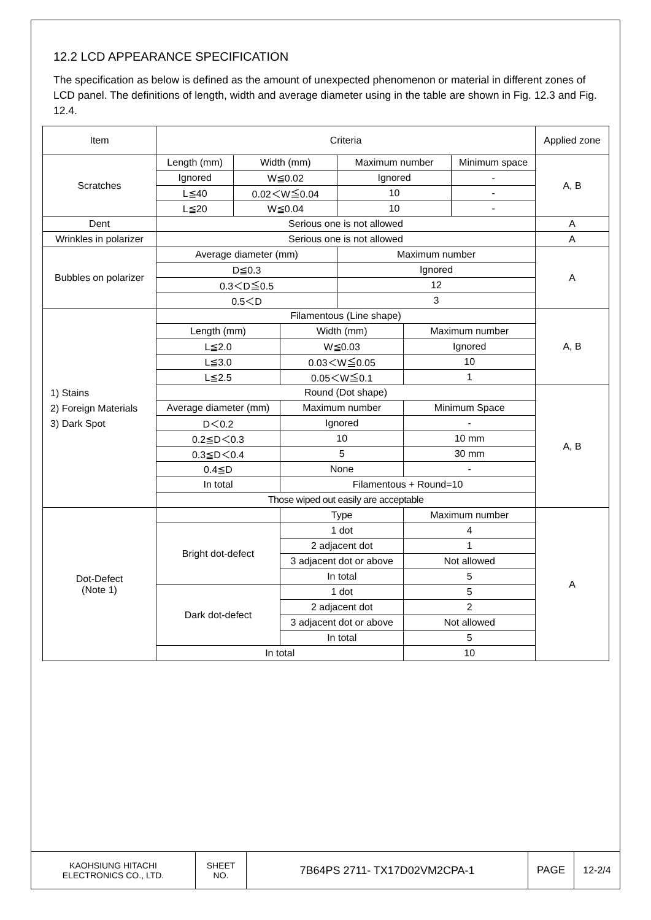12.2 LCD APPEARANCE SPECIFICATION
The specification as below is defined as the amount of unexpected phenomenon or material in different zones of LCD panel. The definitions of length, width and average diameter using in the table are shown in Fig. 12.3 and Fig. 12.4.
| Item | Criteria | | | | | | Applied zone |
| Scratches | Length (mm) | Width (mm) | | Maximum number | | Minimum space | A, B |
| | Ignored | W≦0.02 | | Ignored | | - | |
| | L≦40 | 0.02＜W≦0.04 | | 10 | | - | |
| | L≦20 | W≦0.04 | | 10 | | - | |
| Dent | Serious one is not allowed | | | | | | A |
| Wrinkles in polarizer | Serious one is not allowed | | | | | | A |
| Bubbles on polarizer | Average diameter (mm) | | | Maximum number | | | A |
| | D≦0.3 | | | Ignored | | | |
| | 0.3＜D≦0.5 | | | 12 | | | |
| | 0.5＜D | | | 3 | | | |
| 1) Stains 2) Foreign Materials 3) Dark Spot | Filamentous (Line shape) | | | | | | A, B |
| | Length (mm) | | Width (mm) | | Maximum number | | |
| | L≦2.0 | | W≦0.03 | | Ignored | | |
| | L≦3.0 | | 0.03＜W≦0.05 | | 10 | | |
| | L≦2.5 | | 0.05＜W≦0.1 | | 1 | | |
| | Round (Dot shape) | | | | | | A, B |
| | Average diameter (mm) | | Maximum number | | Minimum Space | | |
| | D＜0.2 | | Ignored | | - | | |
| | 0.2≦D＜0.3 | | 10 | | 10 mm | | |
| | 0.3≦D＜0.4 | | 5 | | 30 mm | | |
| | 0.4≦D | | None | | - | | |
| | In total | | Filamentous + Round=10 | | | | |
| | Those wiped out easily are acceptable | | | | | | |
| Dot-Defect (Note 1) | | | Type | | Maximum number | | A |
| | Bright dot-defect | | 1 dot | | 4 | | |
| | | | 2 adjacent dot | | 1 | | |
| | | | 3 adjacent dot or above | | Not allowed | | |
| | | | In total | | 5 | | |
| | Dark dot-defect | | 1 dot | | 5 | | |
| | | | 2 adjacent dot | | 2 | | |
| | | | 3 adjacent dot or above | | Not allowed | | |
| | | | In total | | 5 | | |
| | In total | | | | 10 | | |
| KAOHSIUNG HITACHI ELECTRONICS CO., LTD. | SHEET NO. | 7B64PS 2711- TX17D02VM2CPA-1 | PAGE | 12-2/4 |